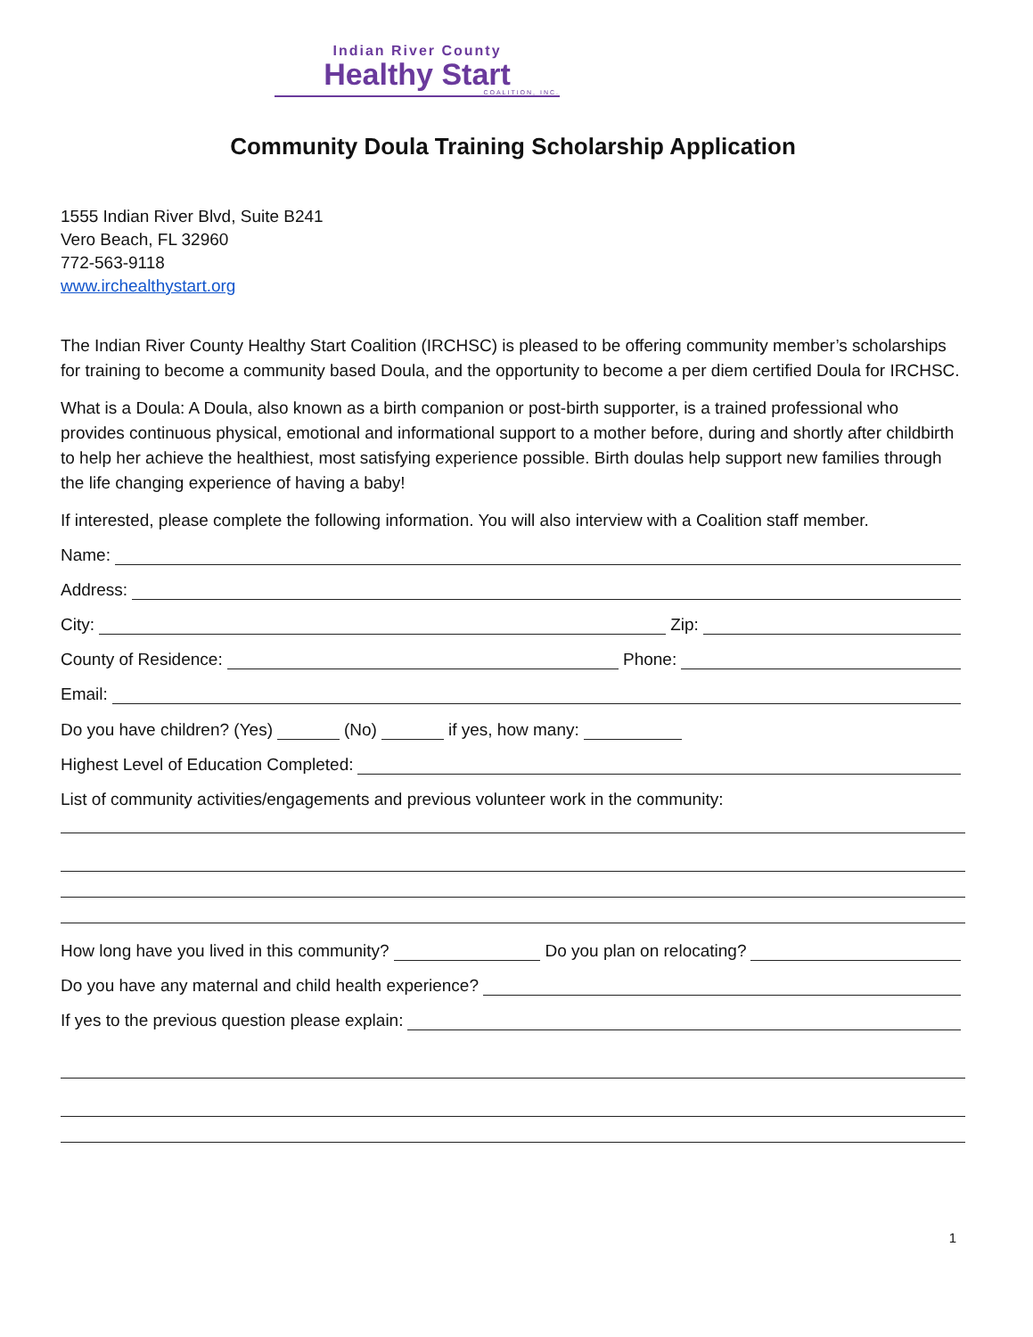Indian River County
Healthy Start
COALITION, INC.
Community Doula Training Scholarship Application
1555 Indian River Blvd, Suite B241
Vero Beach, FL 32960
772-563-9118
www.irchealthystart.org
The Indian River County Healthy Start Coalition (IRCHSC) is pleased to be offering community member’s scholarships for training to become a community based Doula, and the opportunity to become a per diem certified Doula for IRCHSC.
What is a Doula: A Doula, also known as a birth companion or post-birth supporter, is a trained professional who provides continuous physical, emotional and informational support to a mother before, during and shortly after childbirth to help her achieve the healthiest, most satisfying experience possible. Birth doulas help support new families through the life changing experience of having a baby!
If interested, please complete the following information. You will also interview with a Coalition staff member.
Name:
Address:
City: Zip:
County of Residence: Phone:
Email:
Do you have children? (Yes) (No) if yes, how many:
Highest Level of Education Completed:
List of community activities/engagements and previous volunteer work in the community:
How long have you lived in this community? Do you plan on relocating?
Do you have any maternal and child health experience?
If yes to the previous question please explain:
1